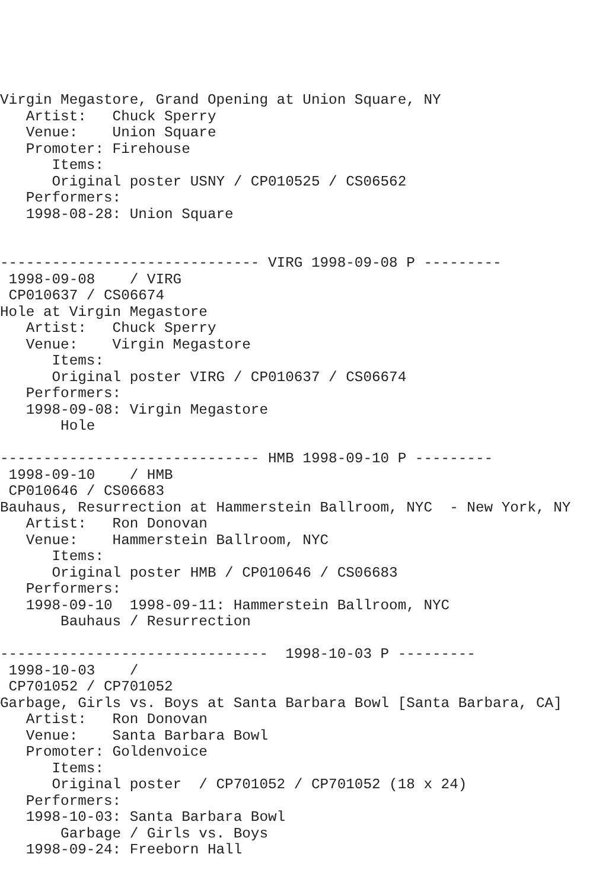Virgin Megastore, Grand Opening at Union Square, NY
   Artist:   Chuck Sperry
   Venue:    Union Square
   Promoter: Firehouse
      Items:
      Original poster USNY / CP010525 / CS06562
   Performers:
   1998-08-28: Union Square


------------------------------ VIRG 1998-09-08 P ---------
 1998-09-08    / VIRG
 CP010637 / CS06674
Hole at Virgin Megastore
   Artist:   Chuck Sperry
   Venue:    Virgin Megastore
      Items:
      Original poster VIRG / CP010637 / CS06674
   Performers:
   1998-09-08: Virgin Megastore
       Hole

------------------------------ HMB 1998-09-10 P ---------
 1998-09-10    / HMB
 CP010646 / CS06683
Bauhaus, Resurrection at Hammerstein Ballroom, NYC  - New York, NY
   Artist:   Ron Donovan
   Venue:    Hammerstein Ballroom, NYC
      Items:
      Original poster HMB / CP010646 / CS06683
   Performers:
   1998-09-10  1998-09-11: Hammerstein Ballroom, NYC
       Bauhaus / Resurrection

-------------------------------  1998-10-03 P ---------
 1998-10-03    /
 CP701052 / CP701052
Garbage, Girls vs. Boys at Santa Barbara Bowl [Santa Barbara, CA]
   Artist:   Ron Donovan
   Venue:    Santa Barbara Bowl
   Promoter: Goldenvoice
      Items:
      Original poster  / CP701052 / CP701052 (18 x 24)
   Performers:
   1998-10-03: Santa Barbara Bowl
       Garbage / Girls vs. Boys
   1998-09-24: Freeborn Hall